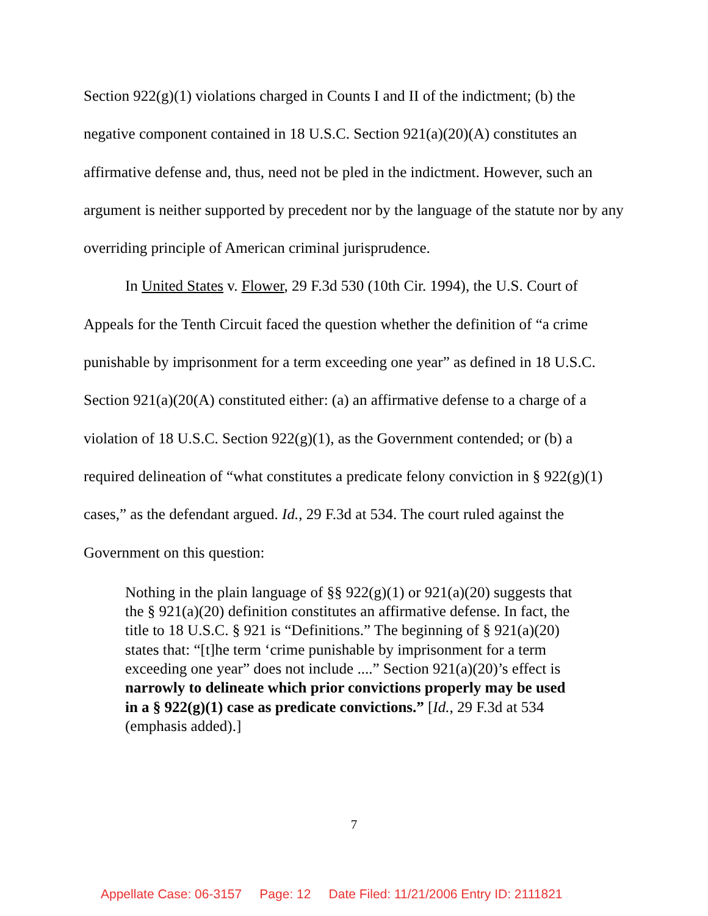Section 922(g)(1) violations charged in Counts I and II of the indictment; (b) the negative component contained in 18 U.S.C. Section 921(a)(20)(A) constitutes an affirmative defense and, thus, need not be pled in the indictment. However, such an argument is neither supported by precedent nor by the language of the statute nor by any overriding principle of American criminal jurisprudence.
In United States v. Flower, 29 F.3d 530 (10th Cir. 1994), the U.S. Court of Appeals for the Tenth Circuit faced the question whether the definition of “a crime punishable by imprisonment for a term exceeding one year” as defined in 18 U.S.C. Section 921(a)(20(A) constituted either: (a) an affirmative defense to a charge of a violation of 18 U.S.C. Section 922(g)(1), as the Government contended; or (b) a required delineation of “what constitutes a predicate felony conviction in § 922(g)(1) cases,” as the defendant argued. Id., 29 F.3d at 534. The court ruled against the Government on this question:
Nothing in the plain language of §§ 922(g)(1) or 921(a)(20) suggests that the § 921(a)(20) definition constitutes an affirmative defense. In fact, the title to 18 U.S.C. § 921 is “Definitions.” The beginning of § 921(a)(20) states that: “[t]he term ‘crime punishable by imprisonment for a term exceeding one year” does not include ....” Section 921(a)(20)’s effect is narrowly to delineate which prior convictions properly may be used in a § 922(g)(1) case as predicate convictions.” [Id., 29 F.3d at 534 (emphasis added).]
7
Appellate Case: 06-3157 Page: 12 Date Filed: 11/21/2006 Entry ID: 2111821